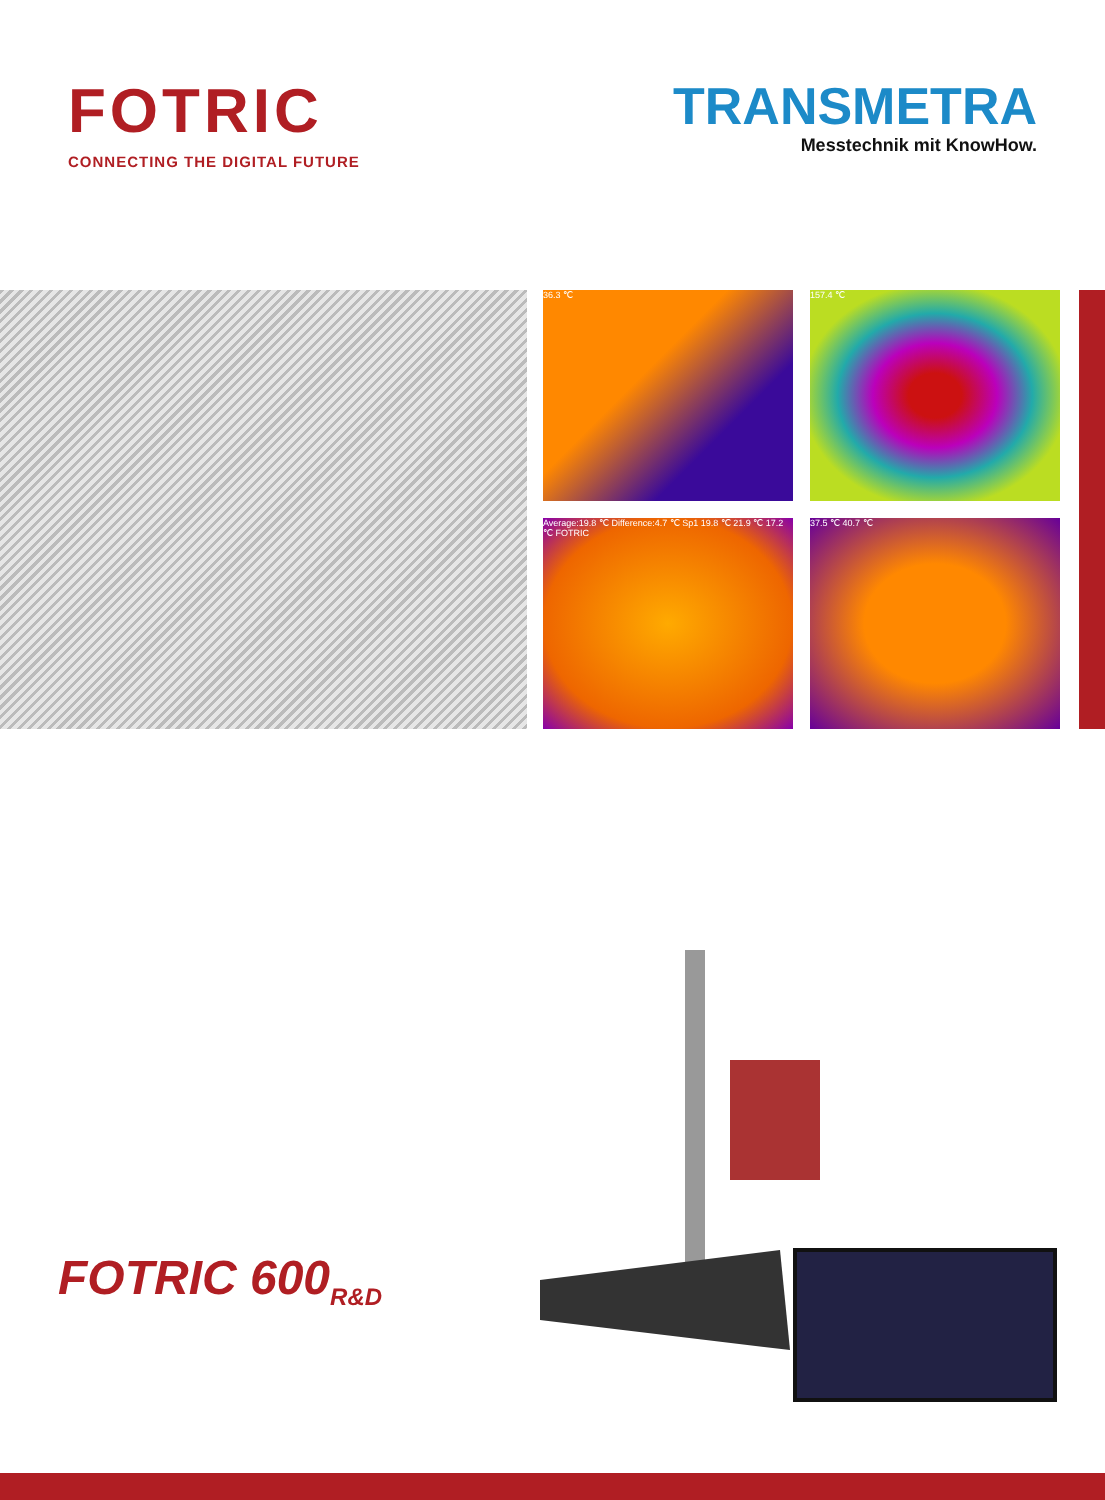FOTRIC
CONNECTING THE DIGITAL FUTURE
TRANSMETRA
Messtechnik mit KnowHow.
36.3 ℃ 157.4 ℃
Average:19.8 ℃ Difference:4.7 ℃ Sp1 19.8 ℃ 21.9 ℃ 17.2 ℃ FOTRIC
37.5 ℃ 40.7 ℃
FOTRIC 600<sub>R&D</sub>